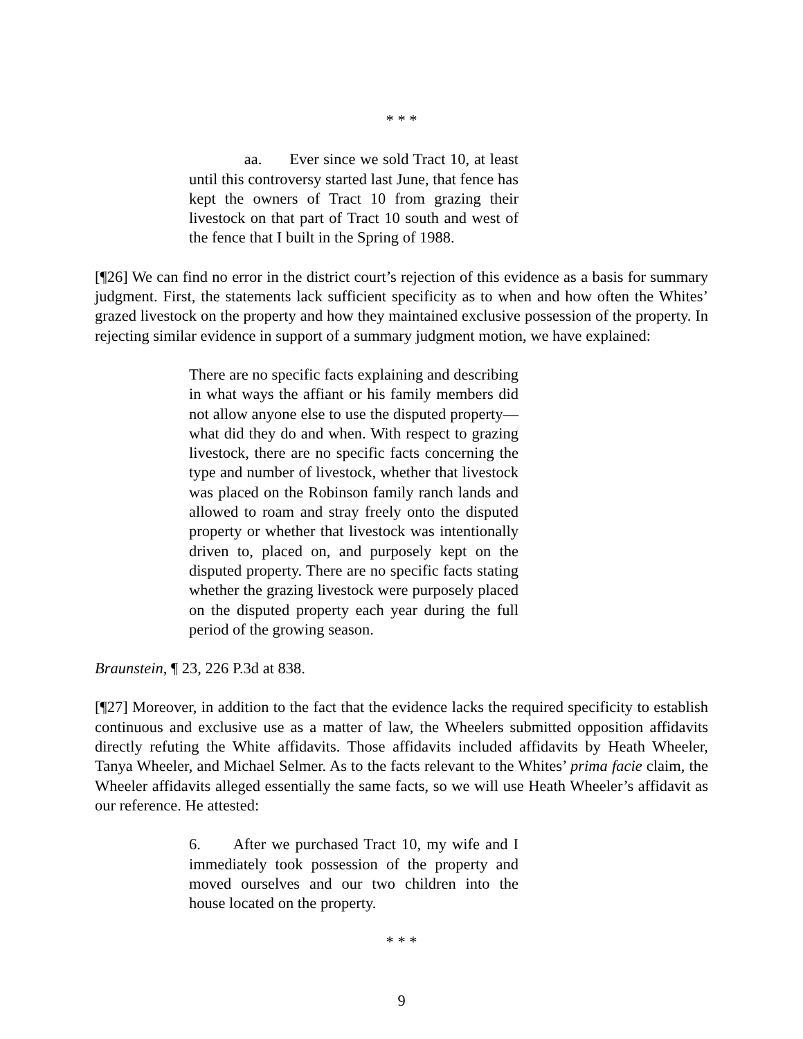* * *
aa. Ever since we sold Tract 10, at least until this controversy started last June, that fence has kept the owners of Tract 10 from grazing their livestock on that part of Tract 10 south and west of the fence that I built in the Spring of 1988.
[¶26] We can find no error in the district court’s rejection of this evidence as a basis for summary judgment. First, the statements lack sufficient specificity as to when and how often the Whites’ grazed livestock on the property and how they maintained exclusive possession of the property. In rejecting similar evidence in support of a summary judgment motion, we have explained:
There are no specific facts explaining and describing in what ways the affiant or his family members did not allow anyone else to use the disputed property—what did they do and when. With respect to grazing livestock, there are no specific facts concerning the type and number of livestock, whether that livestock was placed on the Robinson family ranch lands and allowed to roam and stray freely onto the disputed property or whether that livestock was intentionally driven to, placed on, and purposely kept on the disputed property. There are no specific facts stating whether the grazing livestock were purposely placed on the disputed property each year during the full period of the growing season.
Braunstein, ¶ 23, 226 P.3d at 838.
[¶27] Moreover, in addition to the fact that the evidence lacks the required specificity to establish continuous and exclusive use as a matter of law, the Wheelers submitted opposition affidavits directly refuting the White affidavits. Those affidavits included affidavits by Heath Wheeler, Tanya Wheeler, and Michael Selmer. As to the facts relevant to the Whites’ prima facie claim, the Wheeler affidavits alleged essentially the same facts, so we will use Heath Wheeler’s affidavit as our reference. He attested:
6. After we purchased Tract 10, my wife and I immediately took possession of the property and moved ourselves and our two children into the house located on the property.
* * *
9